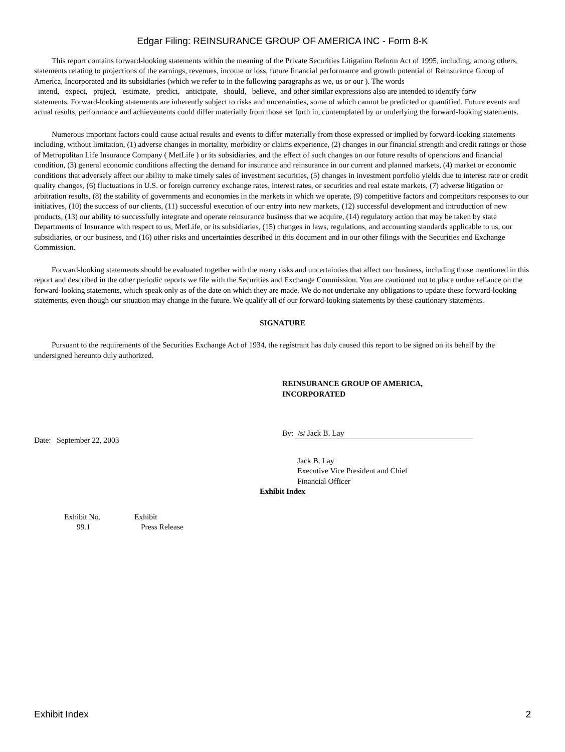Edgar Filing: REINSURANCE GROUP OF AMERICA INC - Form 8-K
This report contains forward-looking statements within the meaning of the Private Securities Litigation Reform Act of 1995, including, among others, statements relating to projections of the earnings, revenues, income or loss, future financial performance and growth potential of Reinsurance Group of America, Incorporated and its subsidiaries (which we refer to in the following paragraphs as we, us or our ). The words
intend, expect, project, estimate, predict, anticipate, should, believe, and other similar expressions also are intended to identify forw
statements. Forward-looking statements are inherently subject to risks and uncertainties, some of which cannot be predicted or quantified. Future events and actual results, performance and achievements could differ materially from those set forth in, contemplated by or underlying the forward-looking statements.
Numerous important factors could cause actual results and events to differ materially from those expressed or implied by forward-looking statements including, without limitation, (1) adverse changes in mortality, morbidity or claims experience, (2) changes in our financial strength and credit ratings or those of Metropolitan Life Insurance Company ( MetLife ) or its subsidiaries, and the effect of such changes on our future results of operations and financial condition, (3) general economic conditions affecting the demand for insurance and reinsurance in our current and planned markets, (4) market or economic conditions that adversely affect our ability to make timely sales of investment securities, (5) changes in investment portfolio yields due to interest rate or credit quality changes, (6) fluctuations in U.S. or foreign currency exchange rates, interest rates, or securities and real estate markets, (7) adverse litigation or arbitration results, (8) the stability of governments and economies in the markets in which we operate, (9) competitive factors and competitors responses to our initiatives, (10) the success of our clients, (11) successful execution of our entry into new markets, (12) successful development and introduction of new products, (13) our ability to successfully integrate and operate reinsurance business that we acquire, (14) regulatory action that may be taken by state Departments of Insurance with respect to us, MetLife, or its subsidiaries, (15) changes in laws, regulations, and accounting standards applicable to us, our subsidiaries, or our business, and (16) other risks and uncertainties described in this document and in our other filings with the Securities and Exchange Commission.
Forward-looking statements should be evaluated together with the many risks and uncertainties that affect our business, including those mentioned in this report and described in the other periodic reports we file with the Securities and Exchange Commission. You are cautioned not to place undue reliance on the forward-looking statements, which speak only as of the date on which they are made. We do not undertake any obligations to update these forward-looking statements, even though our situation may change in the future. We qualify all of our forward-looking statements by these cautionary statements.
SIGNATURE
Pursuant to the requirements of the Securities Exchange Act of 1934, the registrant has duly caused this report to be signed on its behalf by the undersigned hereunto duly authorized.
REINSURANCE GROUP OF AMERICA,
INCORPORATED
Date: September 22, 2003
By: /s/ Jack B. Lay
Jack B. Lay
Executive Vice President and Chief
Financial Officer
Exhibit Index
| Exhibit No. | Exhibit |
| 99.1 | Press Release |
Exhibit Index 2